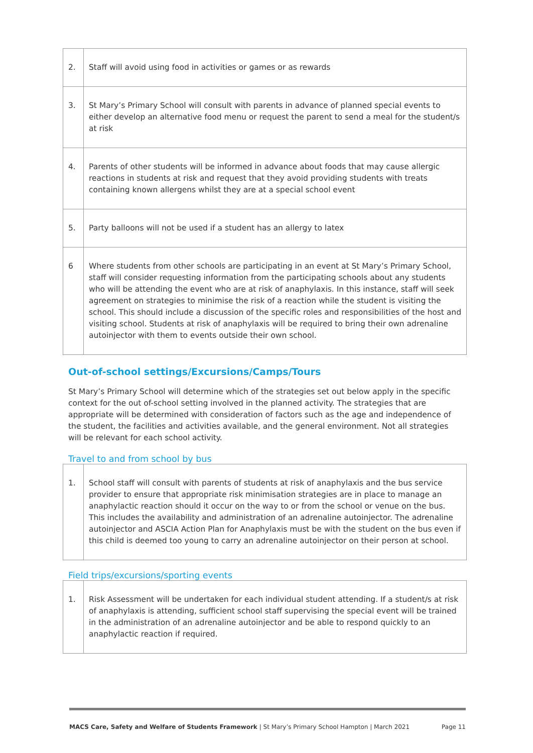| 2. | Staff will avoid using food in activities or games or as rewards |
| 3. | St Mary’s Primary School will consult with parents in advance of planned special events to either develop an alternative food menu or request the parent to send a meal for the student/s at risk |
| 4. | Parents of other students will be informed in advance about foods that may cause allergic reactions in students at risk and request that they avoid providing students with treats containing known allergens whilst they are at a special school event |
| 5. | Party balloons will not be used if a student has an allergy to latex |
| 6 | Where students from other schools are participating in an event at St Mary’s Primary School, staff will consider requesting information from the participating schools about any students who will be attending the event who are at risk of anaphylaxis. In this instance, staff will seek agreement on strategies to minimise the risk of a reaction while the student is visiting the school. This should include a discussion of the specific roles and responsibilities of the host and visiting school. Students at risk of anaphylaxis will be required to bring their own adrenaline autoinjector with them to events outside their own school. |
Out-of-school settings/Excursions/Camps/Tours
St Mary’s Primary School will determine which of the strategies set out below apply in the specific context for the out of-school setting involved in the planned activity. The strategies that are appropriate will be determined with consideration of factors such as the age and independence of the student, the facilities and activities available, and the general environment. Not all strategies will be relevant for each school activity.
Travel to and from school by bus
| 1. | School staff will consult with parents of students at risk of anaphylaxis and the bus service provider to ensure that appropriate risk minimisation strategies are in place to manage an anaphylactic reaction should it occur on the way to or from the school or venue on the bus. This includes the availability and administration of an adrenaline autoinjector. The adrenaline autoinjector and ASCIA Action Plan for Anaphylaxis must be with the student on the bus even if this child is deemed too young to carry an adrenaline autoinjector on their person at school. |
Field trips/excursions/sporting events
| 1. | Risk Assessment will be undertaken for each individual student attending. If a student/s at risk of anaphylaxis is attending, sufficient school staff supervising the special event will be trained in the administration of an adrenaline autoinjector and be able to respond quickly to an anaphylactic reaction if required. |
MACS Care, Safety and Welfare of Students Framework | St Mary’s Primary School Hampton | March 2021 Page 11